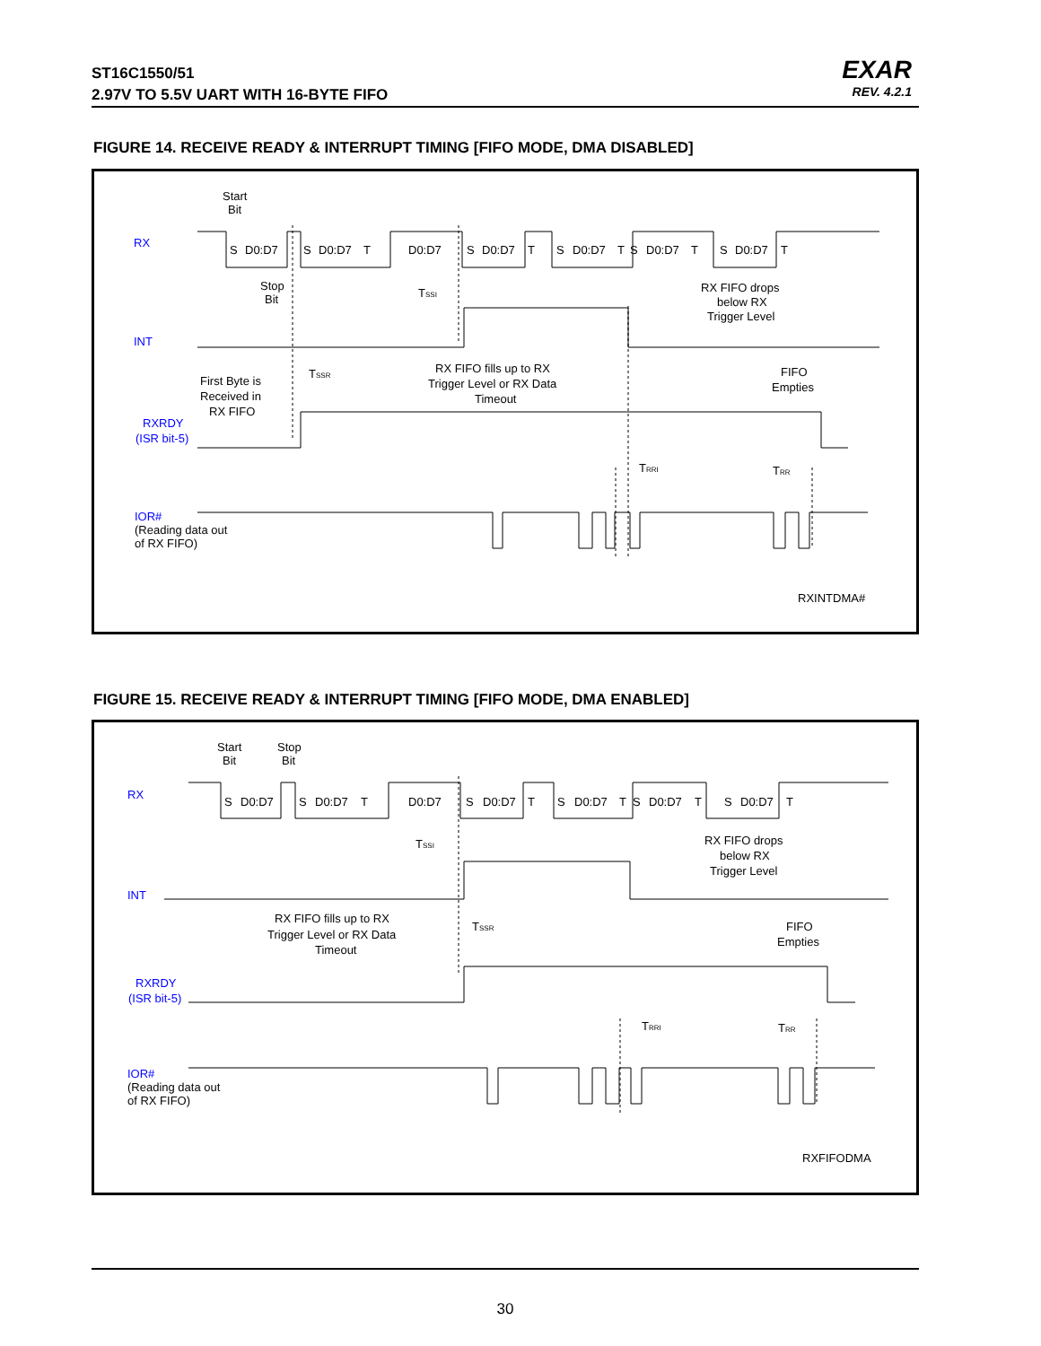ST16C1550/51
2.97V TO 5.5V UART WITH 16-BYTE FIFO
EXAR
REV. 4.2.1
FIGURE 14. RECEIVE READY & INTERRUPT TIMING [FIFO MODE, DMA DISABLED]
Start
Bit
RX
S
D0:D7
S
D0:D7
T
D0:D7
S
D0:D7
T
S
D0:D7
T
S
D0:D7
T
S
D0:D7
T
Stop
Bit
TSSI
RX FIFO drops
below RX
Trigger Level
INT
TSSR
RX FIFO fills up to RX
Trigger Level or RX Data
Timeout
FIFO
Empties
First Byte is
Received in
RX FIFO
RXRDY
(ISR bit-5)
TRRI
TRR
IOR#
(Reading data out
of RX FIFO)
RXINTDMA#
FIGURE 15. RECEIVE READY & INTERRUPT TIMING [FIFO MODE, DMA ENABLED]
Start
Bit
Stop
Bit
RX
S
D0:D7
S
D0:D7
T
D0:D7
S
D0:D7
T
S
D0:D7
T
S
D0:D7
T
S
D0:D7
T
TSSI
RX FIFO drops
below RX
Trigger Level
INT
RX FIFO fills up to RX
Trigger Level or RX Data
Timeout
TSSR
FIFO
Empties
RXRDY
(ISR bit-5)
TRRI
TRR
IOR#
(Reading data out
of RX FIFO)
RXFIFODMA
30